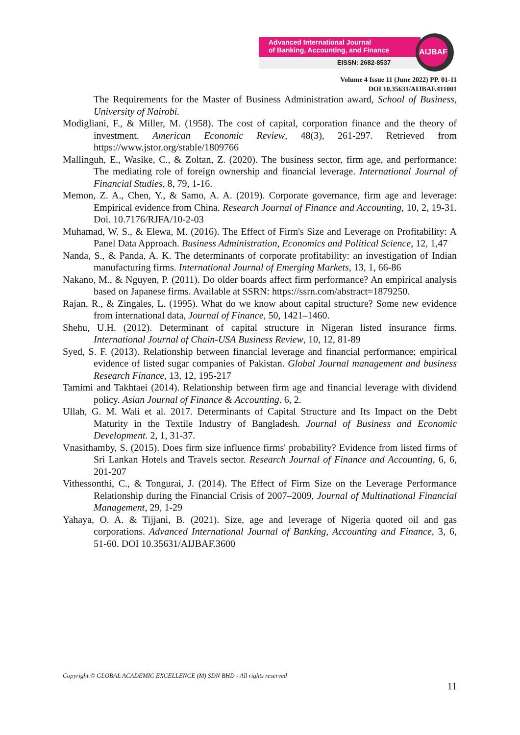Advanced International Journal
of Banking, Accounting, and Finance
EISSN: 2682-8537
AIJBAF
Volume 4 Issue 11 (June 2022) PP. 01-11
DOI 10.35631/AIJBAF.411001
The Requirements for the Master of Business Administration award, School of Business, University of Nairobi.
Modigliani, F., & Miller, M. (1958). The cost of capital, corporation finance and the theory of investment. American Economic Review, 48(3), 261-297. Retrieved from https://www.jstor.org/stable/1809766
Mallinguh, E., Wasike, C., & Zoltan, Z. (2020). The business sector, firm age, and performance: The mediating role of foreign ownership and financial leverage. International Journal of Financial Studies, 8, 79, 1-16.
Memon, Z. A., Chen, Y., & Samo, A. A. (2019). Corporate governance, firm age and leverage: Empirical evidence from China. Research Journal of Finance and Accounting, 10, 2, 19-31. Doi. 10.7176/RJFA/10-2-03
Muhamad, W. S., & Elewa, M. (2016). The Effect of Firm's Size and Leverage on Profitability: A Panel Data Approach. Business Administration, Economics and Political Science, 12, 1,47
Nanda, S., & Panda, A. K. The determinants of corporate profitability: an investigation of Indian manufacturing firms. International Journal of Emerging Markets, 13, 1, 66-86
Nakano, M., & Nguyen, P. (2011). Do older boards affect firm performance? An empirical analysis based on Japanese firms. Available at SSRN: https://ssrn.com/abstract=1879250.
Rajan, R., & Zingales, L. (1995). What do we know about capital structure? Some new evidence from international data, Journal of Finance, 50, 1421–1460.
Shehu, U.H. (2012). Determinant of capital structure in Nigeran listed insurance firms. International Journal of Chain-USA Business Review, 10, 12, 81-89
Syed, S. F. (2013). Relationship between financial leverage and financial performance; empirical evidence of listed sugar companies of Pakistan. Global Journal management and business Research Finance, 13, 12, 195-217
Tamimi and Takhtaei (2014). Relationship between firm age and financial leverage with dividend policy. Asian Journal of Finance & Accounting. 6, 2.
Ullah, G. M. Wali et al. 2017. Determinants of Capital Structure and Its Impact on the Debt Maturity in the Textile Industry of Bangladesh. Journal of Business and Economic Development. 2, 1, 31-37.
Vnasithamby, S. (2015). Does firm size influence firms' probability? Evidence from listed firms of Sri Lankan Hotels and Travels sector. Research Journal of Finance and Accounting, 6, 6, 201-207
Vithessonthi, C., & Tongurai, J. (2014). The Effect of Firm Size on the Leverage Performance Relationship during the Financial Crisis of 2007–2009, Journal of Multinational Financial Management, 29, 1-29
Yahaya, O. A. & Tijjani, B. (2021). Size, age and leverage of Nigeria quoted oil and gas corporations. Advanced International Journal of Banking, Accounting and Finance, 3, 6, 51-60. DOI 10.35631/AIJBAF.3600
Copyright © GLOBAL ACADEMIC EXCELLENCE (M) SDN BHD - All rights reserved
11